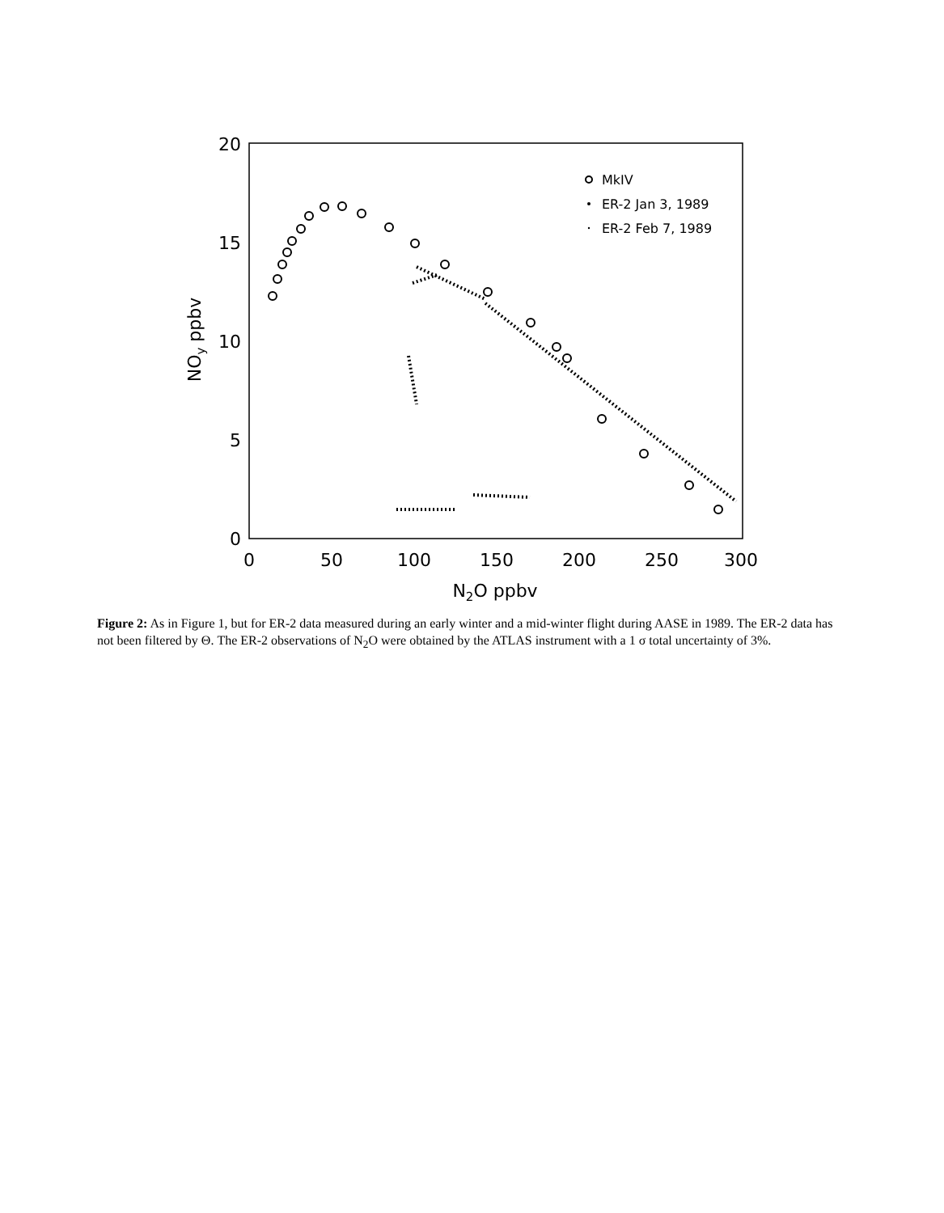20
15
10
5
0
0
50
100
150
200
250
300
N2O ppbv
NOy ppbv
MkIV
ER-2 Jan 3, 1989
ER-2 Feb 7, 1989
Figure 2: As in Figure 1, but for ER-2 data measured during an early winter and a mid-winter flight during AASE in 1989. The ER-2 data has not been filtered by Θ. The ER-2 observations of N<sub>2</sub>O were obtained by the ATLAS instrument with a 1 σ total uncertainty of 3%.